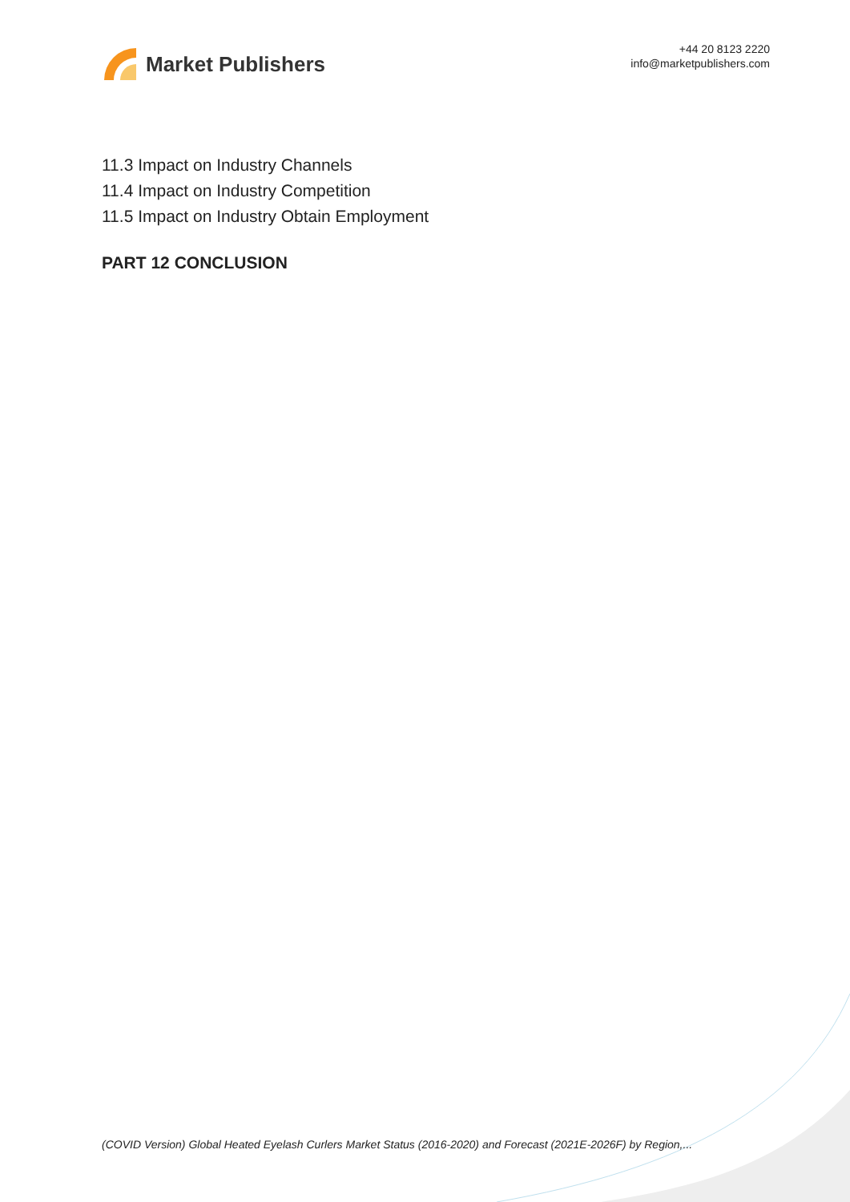Market Publishers
+44 20 8123 2220
info@marketpublishers.com
11.3 Impact on Industry Channels
11.4 Impact on Industry Competition
11.5 Impact on Industry Obtain Employment
PART 12 CONCLUSION
(COVID Version) Global Heated Eyelash Curlers Market Status (2016-2020) and Forecast (2021E-2026F) by Region,...